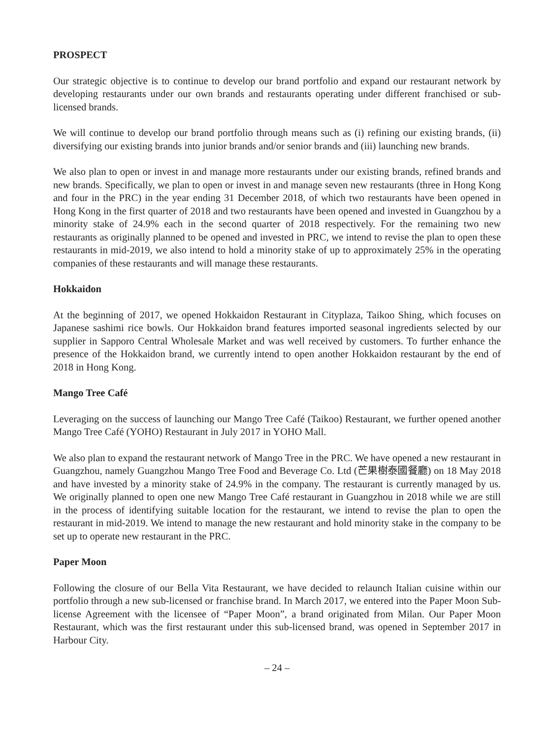PROSPECT
Our strategic objective is to continue to develop our brand portfolio and expand our restaurant network by developing restaurants under our own brands and restaurants operating under different franchised or sub-licensed brands.
We will continue to develop our brand portfolio through means such as (i) refining our existing brands, (ii) diversifying our existing brands into junior brands and/or senior brands and (iii) launching new brands.
We also plan to open or invest in and manage more restaurants under our existing brands, refined brands and new brands. Specifically, we plan to open or invest in and manage seven new restaurants (three in Hong Kong and four in the PRC) in the year ending 31 December 2018, of which two restaurants have been opened in Hong Kong in the first quarter of 2018 and two restaurants have been opened and invested in Guangzhou by a minority stake of 24.9% each in the second quarter of 2018 respectively. For the remaining two new restaurants as originally planned to be opened and invested in PRC, we intend to revise the plan to open these restaurants in mid-2019, we also intend to hold a minority stake of up to approximately 25% in the operating companies of these restaurants and will manage these restaurants.
Hokkaidon
At the beginning of 2017, we opened Hokkaidon Restaurant in Cityplaza, Taikoo Shing, which focuses on Japanese sashimi rice bowls. Our Hokkaidon brand features imported seasonal ingredients selected by our supplier in Sapporo Central Wholesale Market and was well received by customers. To further enhance the presence of the Hokkaidon brand, we currently intend to open another Hokkaidon restaurant by the end of 2018 in Hong Kong.
Mango Tree Café
Leveraging on the success of launching our Mango Tree Café (Taikoo) Restaurant, we further opened another Mango Tree Café (YOHO) Restaurant in July 2017 in YOHO Mall.
We also plan to expand the restaurant network of Mango Tree in the PRC. We have opened a new restaurant in Guangzhou, namely Guangzhou Mango Tree Food and Beverage Co. Ltd (芒果樹泰國餐廳) on 18 May 2018 and have invested by a minority stake of 24.9% in the company. The restaurant is currently managed by us. We originally planned to open one new Mango Tree Café restaurant in Guangzhou in 2018 while we are still in the process of identifying suitable location for the restaurant, we intend to revise the plan to open the restaurant in mid-2019. We intend to manage the new restaurant and hold minority stake in the company to be set up to operate new restaurant in the PRC.
Paper Moon
Following the closure of our Bella Vita Restaurant, we have decided to relaunch Italian cuisine within our portfolio through a new sub-licensed or franchise brand. In March 2017, we entered into the Paper Moon Sub-license Agreement with the licensee of “Paper Moon”, a brand originated from Milan. Our Paper Moon Restaurant, which was the first restaurant under this sub-licensed brand, was opened in September 2017 in Harbour City.
– 24 –